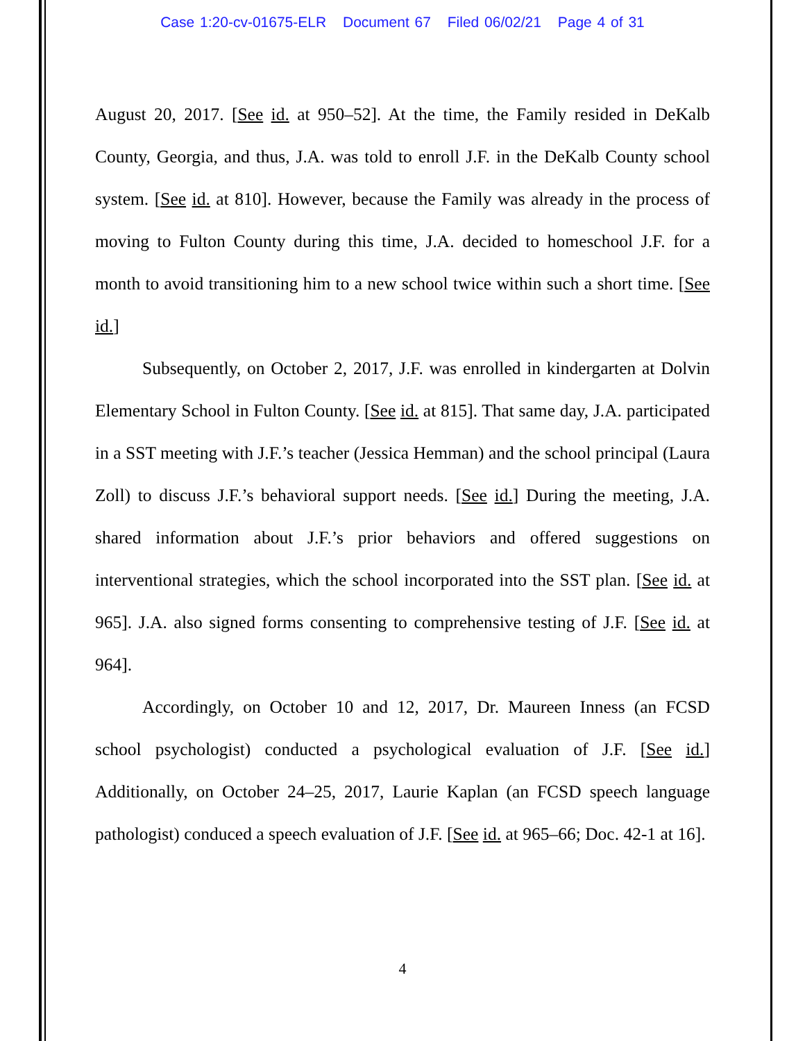Case 1:20-cv-01675-ELR Document 67 Filed 06/02/21 Page 4 of 31
August 20, 2017. [See id. at 950–52]. At the time, the Family resided in DeKalb County, Georgia, and thus, J.A. was told to enroll J.F. in the DeKalb County school system. [See id. at 810]. However, because the Family was already in the process of moving to Fulton County during this time, J.A. decided to homeschool J.F. for a month to avoid transitioning him to a new school twice within such a short time. [See id.]
Subsequently, on October 2, 2017, J.F. was enrolled in kindergarten at Dolvin Elementary School in Fulton County. [See id. at 815]. That same day, J.A. participated in a SST meeting with J.F.’s teacher (Jessica Hemman) and the school principal (Laura Zoll) to discuss J.F.’s behavioral support needs. [See id.] During the meeting, J.A. shared information about J.F.’s prior behaviors and offered suggestions on interventional strategies, which the school incorporated into the SST plan. [See id. at 965]. J.A. also signed forms consenting to comprehensive testing of J.F. [See id. at 964].
Accordingly, on October 10 and 12, 2017, Dr. Maureen Inness (an FCSD school psychologist) conducted a psychological evaluation of J.F. [See id.] Additionally, on October 24–25, 2017, Laurie Kaplan (an FCSD speech language pathologist) conduced a speech evaluation of J.F. [See id. at 965–66; Doc. 42-1 at 16].
4